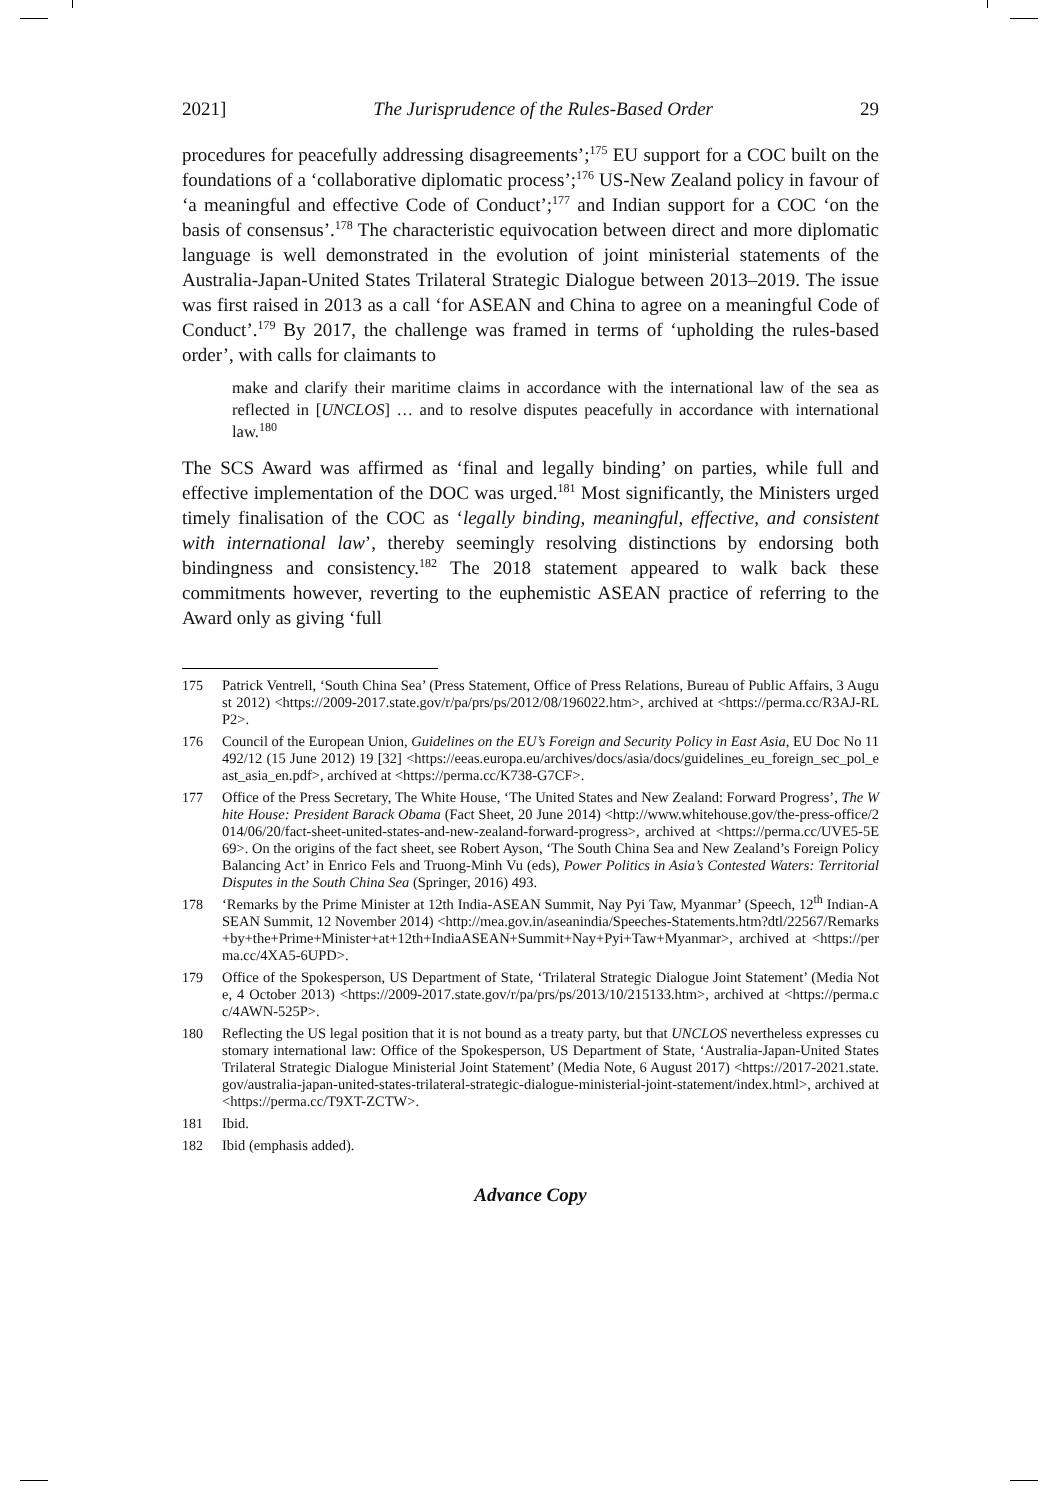2021] The Jurisprudence of the Rules-Based Order 29
procedures for peacefully addressing disagreements’;<sup>175</sup> EU support for a COC built on the foundations of a ‘collaborative diplomatic process’;<sup>176</sup> US-New Zealand policy in favour of ‘a meaningful and effective Code of Conduct’;<sup>177</sup> and Indian support for a COC ‘on the basis of consensus’.<sup>178</sup> The characteristic equivocation between direct and more diplomatic language is well demonstrated in the evolution of joint ministerial statements of the Australia-Japan-United States Trilateral Strategic Dialogue between 2013–2019. The issue was first raised in 2013 as a call ‘for ASEAN and China to agree on a meaningful Code of Conduct’.<sup>179</sup> By 2017, the challenge was framed in terms of ‘upholding the rules-based order’, with calls for claimants to
make and clarify their maritime claims in accordance with the international law of the sea as reflected in [UNCLOS] … and to resolve disputes peacefully in accordance with international law.<sup>180</sup>
The SCS Award was affirmed as ‘final and legally binding’ on parties, while full and effective implementation of the DOC was urged.<sup>181</sup> Most significantly, the Ministers urged timely finalisation of the COC as ‘legally binding, meaningful, effective, and consistent with international law’, thereby seemingly resolving distinctions by endorsing both bindingness and consistency.<sup>182</sup> The 2018 statement appeared to walk back these commitments however, reverting to the euphemistic ASEAN practice of referring to the Award only as giving ‘full
175 Patrick Ventrell, ‘South China Sea’ (Press Statement, Office of Press Relations, Bureau of Public Affairs, 3 August 2012) <https://2009-2017.state.gov/r/pa/prs/ps/2012/08/196022.htm>, archived at <https://perma.cc/R3AJ-RLP2>.
176 Council of the European Union, Guidelines on the EU’s Foreign and Security Policy in East Asia, EU Doc No 11492/12 (15 June 2012) 19 [32] <https://eeas.europa.eu/archives/docs/asia/docs/guidelines_eu_foreign_sec_pol_east_asia_en.pdf>, archived at <https://perma.cc/K738-G7CF>.
177 Office of the Press Secretary, The White House, ‘The United States and New Zealand: Forward Progress’, The White House: President Barack Obama (Fact Sheet, 20 June 2014) <http://www.whitehouse.gov/the-press-office/2014/06/20/fact-sheet-united-states-and-new-zealand-forward-progress>, archived at <https://perma.cc/UVE5-5E69>. On the origins of the fact sheet, see Robert Ayson, ‘The South China Sea and New Zealand’s Foreign Policy Balancing Act’ in Enrico Fels and Truong-Minh Vu (eds), Power Politics in Asia’s Contested Waters: Territorial Disputes in the South China Sea (Springer, 2016) 493.
178 ‘Remarks by the Prime Minister at 12th India-ASEAN Summit, Nay Pyi Taw, Myanmar’ (Speech, 12<sup>th</sup> Indian-ASEAN Summit, 12 November 2014) <http://mea.gov.in/aseanindia/Speeches-Statements.htm?dtl/22567/Remarks+by+the+Prime+Minister+at+12th+IndiaASEAN+Summit+Nay+Pyi+Taw+Myanmar>, archived at <https://perma.cc/4XA5-6UPD>.
179 Office of the Spokesperson, US Department of State, ‘Trilateral Strategic Dialogue Joint Statement’ (Media Note, 4 October 2013) <https://2009-2017.state.gov/r/pa/prs/ps/2013/10/215133.htm>, archived at <https://perma.cc/4AWN-525P>.
180 Reflecting the US legal position that it is not bound as a treaty party, but that UNCLOS nevertheless expresses customary international law: Office of the Spokesperson, US Department of State, ‘Australia-Japan-United States Trilateral Strategic Dialogue Ministerial Joint Statement’ (Media Note, 6 August 2017) <https://2017-2021.state.gov/australia-japan-united-states-trilateral-strategic-dialogue-ministerial-joint-statement/index.html>, archived at <https://perma.cc/T9XT-ZCTW>.
181 Ibid.
182 Ibid (emphasis added).
Advance Copy